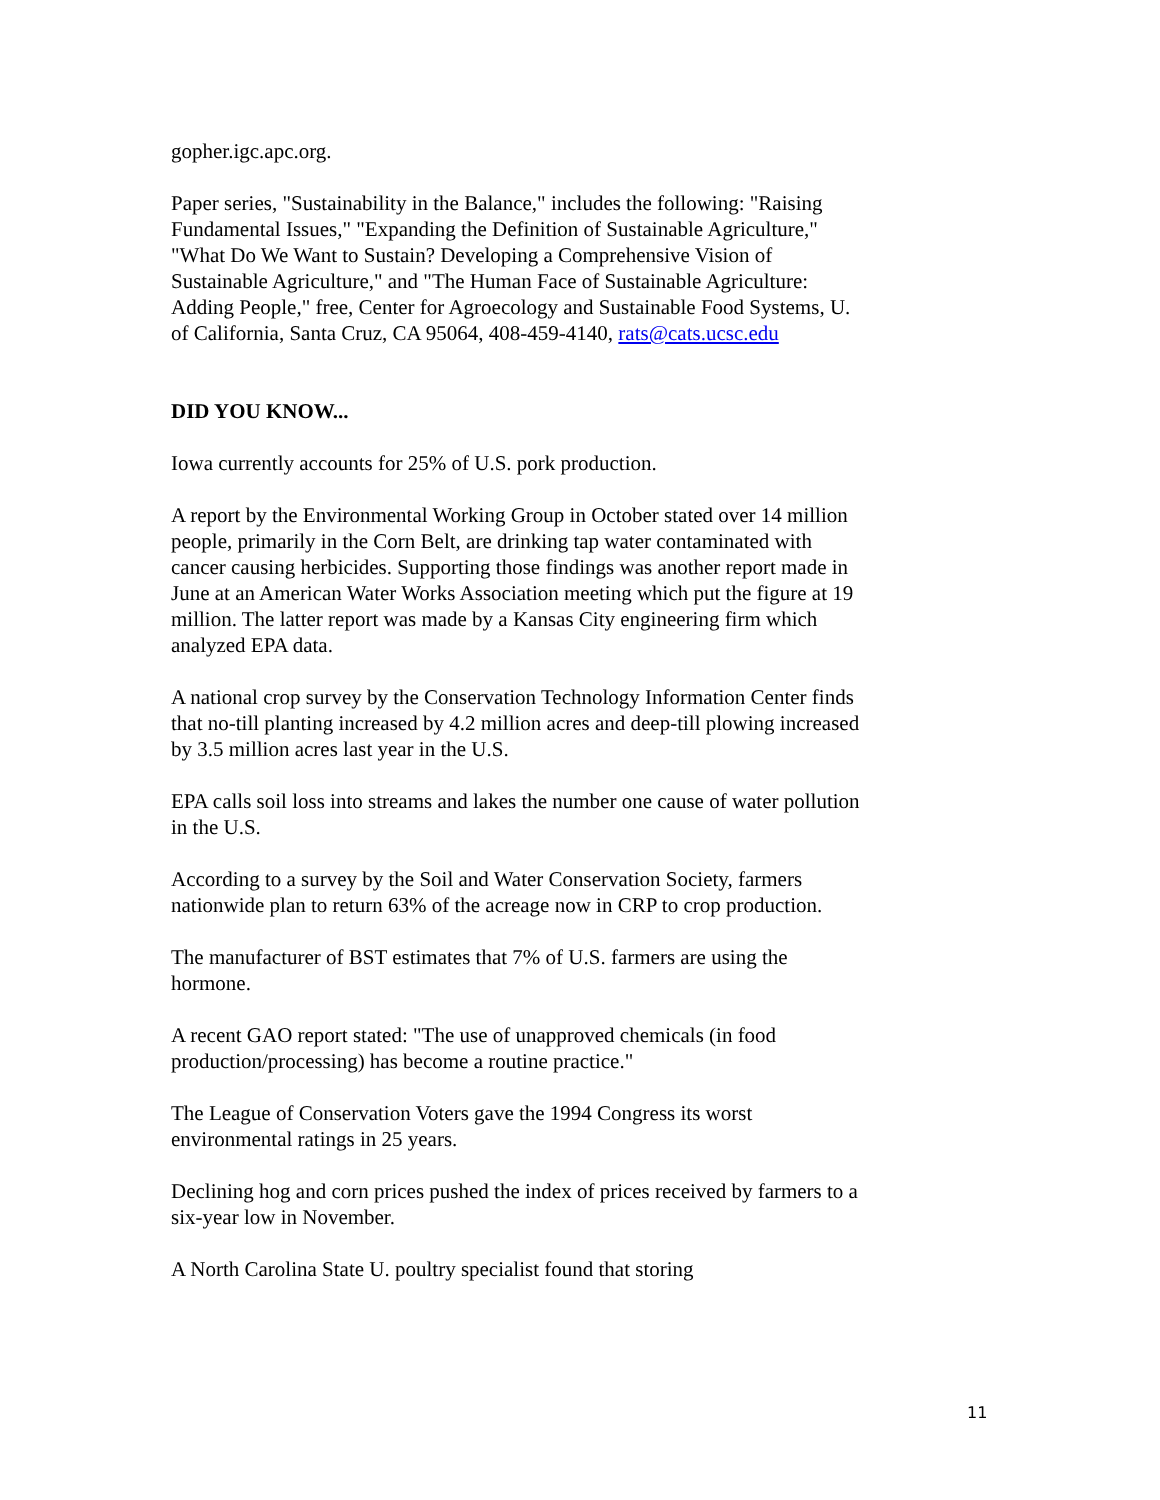gopher.igc.apc.org.
Paper series, "Sustainability in the Balance," includes the following: "Raising Fundamental Issues," "Expanding the Definition of Sustainable Agriculture," "What Do We Want to Sustain? Developing a Comprehensive Vision of Sustainable Agriculture," and "The Human Face of Sustainable Agriculture: Adding People," free, Center for Agroecology and Sustainable Food Systems, U. of California, Santa Cruz, CA 95064, 408-459-4140, rats@cats.ucsc.edu
DID YOU KNOW...
Iowa currently accounts for 25% of U.S. pork production.
A report by the Environmental Working Group in October stated over 14 million people, primarily in the Corn Belt, are drinking tap water contaminated with cancer causing herbicides. Supporting those findings was another report made in June at an American Water Works Association meeting which put the figure at 19 million. The latter report was made by a Kansas City engineering firm which analyzed EPA data.
A national crop survey by the Conservation Technology Information Center finds that no-till planting increased by 4.2 million acres and deep-till plowing increased by 3.5 million acres last year in the U.S.
EPA calls soil loss into streams and lakes the number one cause of water pollution in the U.S.
According to a survey by the Soil and Water Conservation Society, farmers nationwide plan to return 63% of the acreage now in CRP to crop production.
The manufacturer of BST estimates that 7% of U.S. farmers are using the hormone.
A recent GAO report stated: "The use of unapproved chemicals (in food production/processing) has become a routine practice."
The League of Conservation Voters gave the 1994 Congress its worst environmental ratings in 25 years.
Declining hog and corn prices pushed the index of prices received by farmers to a six-year low in November.
A North Carolina State U. poultry specialist found that storing
11